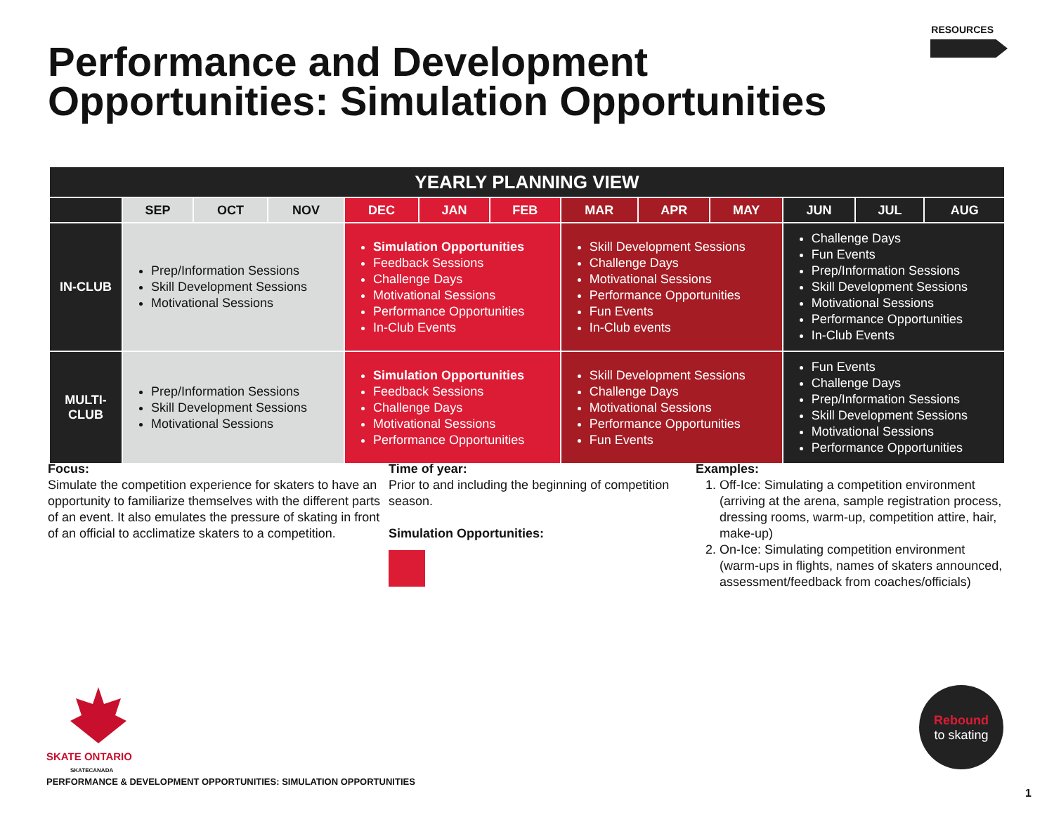RESOURCES
Performance and Development
Opportunities: Simulation Opportunities
| YEARLY PLANNING VIEW | | | | | | | | | | | | |
| --- | --- | --- | --- | --- | --- | --- | --- | --- | --- | --- | --- | --- |
| | SEP | OCT | NOV | DEC | JAN | FEB | MAR | APR | MAY | JUN | JUL | AUG |
| IN-CLUB | Prep/Information Sessions Skill Development Sessions Motivational Sessions | | | Simulation Opportunities Feedback Sessions Challenge Days Motivational Sessions Performance Opportunities In-Club Events | | | Skill Development Sessions Challenge Days Motivational Sessions Performance Opportunities Fun Events In-Club events | | | Challenge Days Fun Events Prep/Information Sessions Skill Development Sessions Motivational Sessions Performance Opportunities In-Club Events | | |
| MULTI- CLUB | Prep/Information Sessions Skill Development Sessions Motivational Sessions | | | Simulation Opportunities Feedback Sessions Challenge Days Motivational Sessions Performance Opportunities | | | Skill Development Sessions Challenge Days Motivational Sessions Performance Opportunities Fun Events | | | Fun Events Challenge Days Prep/Information Sessions Skill Development Sessions Motivational Sessions Performance Opportunities | | |
Focus:
Simulate the competition experience for skaters to have an opportunity to familiarize themselves with the different parts of an event. It also emulates the pressure of skating in front of an official to acclimatize skaters to a competition.
Time of year:
Prior to and including the beginning of competition season.
Simulation Opportunities:
Examples:
1. Off-Ice: Simulating a competition environment (arriving at the arena, sample registration process, dressing rooms, warm-up, competition attire, hair, make-up)
2. On-Ice: Simulating competition environment (warm-ups in flights, names of skaters announced, assessment/feedback from coaches/officials)
SKATE ONTARIO
SKATECANADA
Rebound
to skating
PERFORMANCE & DEVELOPMENT OPPORTUNITIES: SIMULATION OPPORTUNITIES
1